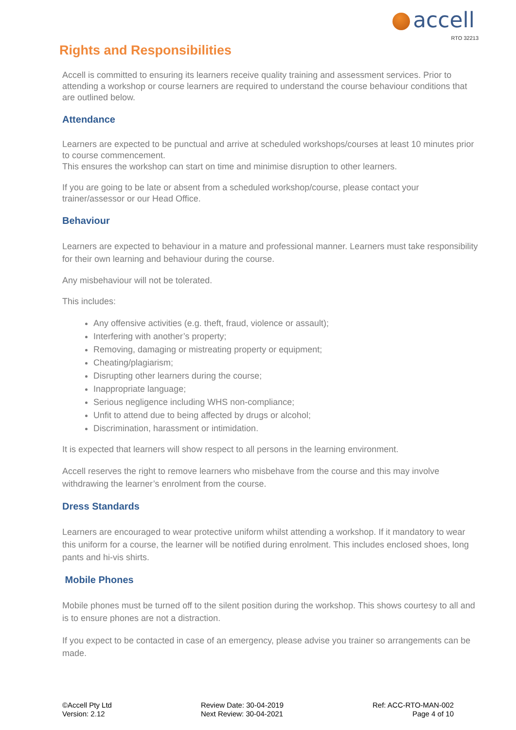accell
RTO 32213
Rights and Responsibilities
Accell is committed to ensuring its learners receive quality training and assessment services. Prior to attending a workshop or course learners are required to understand the course behaviour conditions that are outlined below.
Attendance
Learners are expected to be punctual and arrive at scheduled workshops/courses at least 10 minutes prior to course commencement.
This ensures the workshop can start on time and minimise disruption to other learners.
If you are going to be late or absent from a scheduled workshop/course, please contact your trainer/assessor or our Head Office.
Behaviour
Learners are expected to behaviour in a mature and professional manner. Learners must take responsibility for their own learning and behaviour during the course.
Any misbehaviour will not be tolerated.
This includes:
Any offensive activities (e.g. theft, fraud, violence or assault);
Interfering with another’s property;
Removing, damaging or mistreating property or equipment;
Cheating/plagiarism;
Disrupting other learners during the course;
Inappropriate language;
Serious negligence including WHS non-compliance;
Unfit to attend due to being affected by drugs or alcohol;
Discrimination, harassment or intimidation.
It is expected that learners will show respect to all persons in the learning environment.
Accell reserves the right to remove learners who misbehave from the course and this may involve withdrawing the learner’s enrolment from the course.
Dress Standards
Learners are encouraged to wear protective uniform whilst attending a workshop. If it mandatory to wear this uniform for a course, the learner will be notified during enrolment. This includes enclosed shoes, long pants and hi-vis shirts.
Mobile Phones
Mobile phones must be turned off to the silent position during the workshop. This shows courtesy to all and is to ensure phones are not a distraction.
If you expect to be contacted in case of an emergency, please advise you trainer so arrangements can be made.
©Accell Pty Ltd
Version: 2.12
Review Date: 30-04-2019
Next Review: 30-04-2021
Ref: ACC-RTO-MAN-002
Page 4 of 10